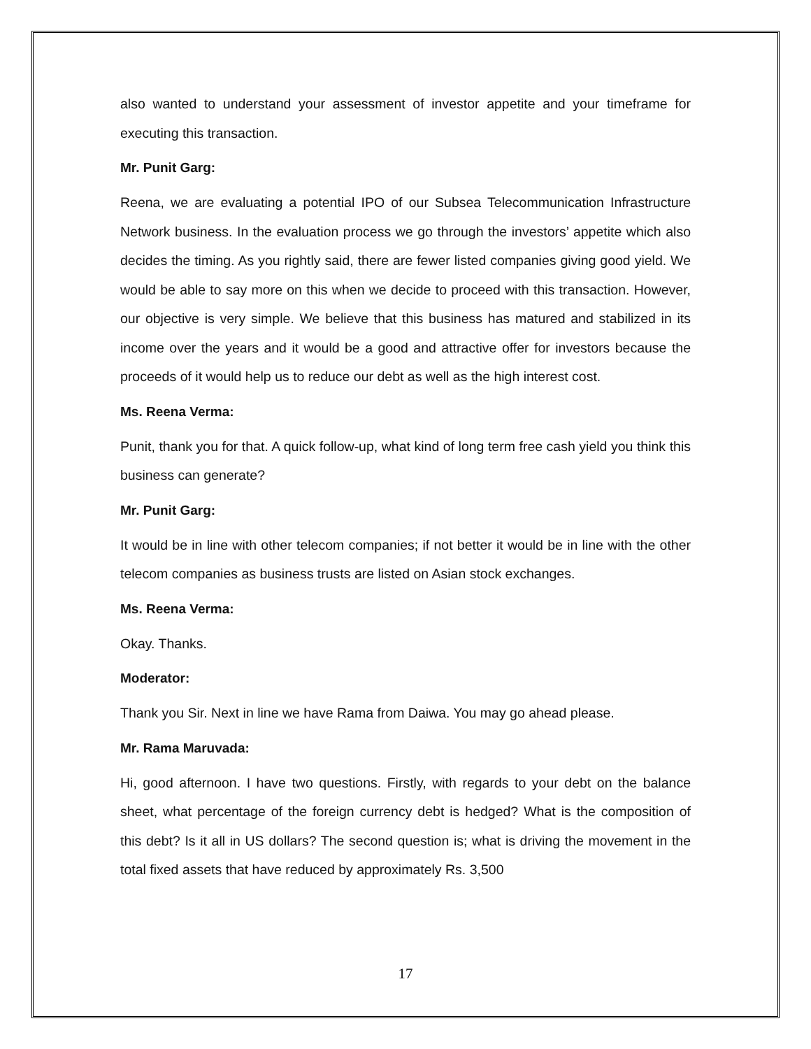also wanted to understand your assessment of investor appetite and your timeframe for executing this transaction.
Mr. Punit Garg:
Reena, we are evaluating a potential IPO of our Subsea Telecommunication Infrastructure Network business. In the evaluation process we go through the investors’ appetite which also decides the timing. As you rightly said, there are fewer listed companies giving good yield. We would be able to say more on this when we decide to proceed with this transaction. However, our objective is very simple. We believe that this business has matured and stabilized in its income over the years and it would be a good and attractive offer for investors because the proceeds of it would help us to reduce our debt as well as the high interest cost.
Ms. Reena Verma:
Punit, thank you for that. A quick follow-up, what kind of long term free cash yield you think this business can generate?
Mr. Punit Garg:
It would be in line with other telecom companies; if not better it would be in line with the other telecom companies as business trusts are listed on Asian stock exchanges.
Ms. Reena Verma:
Okay. Thanks.
Moderator:
Thank you Sir. Next in line we have Rama from Daiwa. You may go ahead please.
Mr. Rama Maruvada:
Hi, good afternoon. I have two questions. Firstly, with regards to your debt on the balance sheet, what percentage of the foreign currency debt is hedged? What is the composition of this debt? Is it all in US dollars? The second question is; what is driving the movement in the total fixed assets that have reduced by approximately Rs. 3,500
17